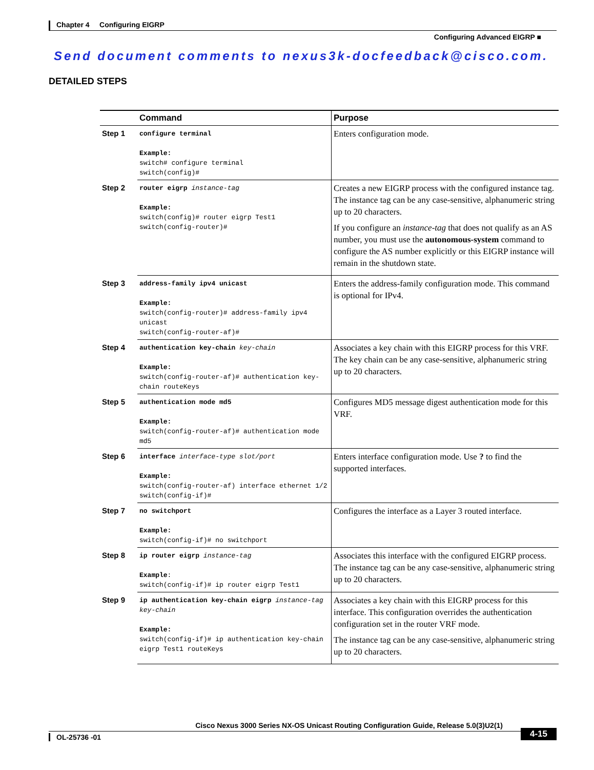Chapter 4 Configuring EIGRP
Configuring Advanced EIGRP ■
Send document comments to nexus3k-docfeedback@cisco.com.
DETAILED STEPS
| | Command | Purpose |
| --- | --- | --- |
| Step 1 | configure terminal Example: switch# configure terminal switch(config)# | Enters configuration mode. |
| Step 2 | router eigrp instance-tag Example: switch(config)# router eigrp Test1 switch(config-router)# | Creates a new EIGRP process with the configured instance tag. The instance tag can be any case-sensitive, alphanumeric string up to 20 characters. If you configure an instance-tag that does not qualify as an AS number, you must use the autonomous-system command to configure the AS number explicitly or this EIGRP instance will remain in the shutdown state. |
| Step 3 | address-family ipv4 unicast Example: switch(config-router)# address-family ipv4 unicast switch(config-router-af)# | Enters the address-family configuration mode. This command is optional for IPv4. |
| Step 4 | authentication key-chain key-chain Example: switch(config-router-af)# authentication key-chain routeKeys | Associates a key chain with this EIGRP process for this VRF. The key chain can be any case-sensitive, alphanumeric string up to 20 characters. |
| Step 5 | authentication mode md5 Example: switch(config-router-af)# authentication mode md5 | Configures MD5 message digest authentication mode for this VRF. |
| Step 6 | interface interface-type slot/port Example: switch(config-router-af) interface ethernet 1/2 switch(config-if)# | Enters interface configuration mode. Use ? to find the supported interfaces. |
| Step 7 | no switchport Example: switch(config-if)# no switchport | Configures the interface as a Layer 3 routed interface. |
| Step 8 | ip router eigrp instance-tag Example : switch(config-if)# ip router eigrp Test1 | Associates this interface with the configured EIGRP process. The instance tag can be any case-sensitive, alphanumeric string up to 20 characters. |
| Step 9 | ip authentication key-chain eigrp instance-tag key-chain Example: switch(config-if)# ip authentication key-chain eigrp Test1 routeKeys | Associates a key chain with this EIGRP process for this interface. This configuration overrides the authentication configuration set in the router VRF mode. The instance tag can be any case-sensitive, alphanumeric string up to 20 characters. |
Cisco Nexus 3000 Series NX-OS Unicast Routing Configuration Guide, Release 5.0(3)U2(1)
OL-25736 -01
4-15